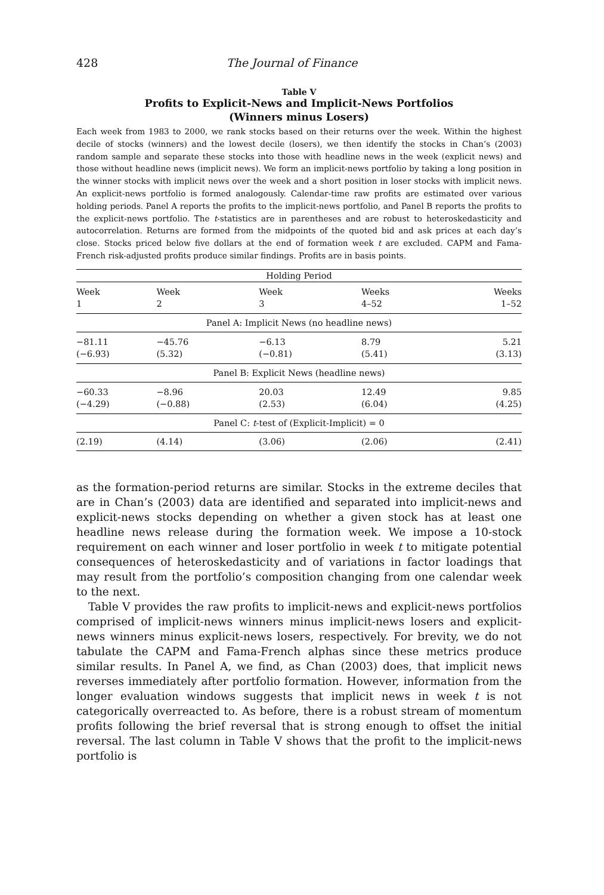428 The Journal of Finance
Table V
Profits to Explicit-News and Implicit-News Portfolios
(Winners minus Losers)
Each week from 1983 to 2000, we rank stocks based on their returns over the week. Within the highest decile of stocks (winners) and the lowest decile (losers), we then identify the stocks in Chan’s (2003) random sample and separate these stocks into those with headline news in the week (explicit news) and those without headline news (implicit news). We form an implicit-news portfolio by taking a long position in the winner stocks with implicit news over the week and a short position in loser stocks with implicit news. An explicit-news portfolio is formed analogously. Calendar-time raw profits are estimated over various holding periods. Panel A reports the profits to the implicit-news portfolio, and Panel B reports the profits to the explicit-news portfolio. The t-statistics are in parentheses and are robust to heteroskedasticity and autocorrelation. Returns are formed from the midpoints of the quoted bid and ask prices at each day’s close. Stocks priced below five dollars at the end of formation week t are excluded. CAPM and Fama-French risk-adjusted profits produce similar findings. Profits are in basis points.
| Holding Period | | | | |
| --- | --- | --- | --- | --- |
| Week | Week | Week | Weeks | Weeks |
| 1 | 2 | 3 | 4–52 | 1–52 |
| Panel A: Implicit News (no headline news) | | | | |
| −81.11 | −45.76 | −6.13 | 8.79 | 5.21 |
| (−6.93) | (5.32) | (−0.81) | (5.41) | (3.13) |
| Panel B: Explicit News (headline news) | | | | |
| −60.33 | −8.96 | 20.03 | 12.49 | 9.85 |
| (−4.29) | (−0.88) | (2.53) | (6.04) | (4.25) |
| Panel C: t -test of (Explicit-Implicit) = 0 | | | | |
| (2.19) | (4.14) | (3.06) | (2.06) | (2.41) |
as the formation-period returns are similar. Stocks in the extreme deciles that are in Chan’s (2003) data are identified and separated into implicit-news and explicit-news stocks depending on whether a given stock has at least one headline news release during the formation week. We impose a 10-stock requirement on each winner and loser portfolio in week t to mitigate potential consequences of heteroskedasticity and of variations in factor loadings that may result from the portfolio’s composition changing from one calendar week to the next.
Table V provides the raw profits to implicit-news and explicit-news portfolios comprised of implicit-news winners minus implicit-news losers and explicit-news winners minus explicit-news losers, respectively. For brevity, we do not tabulate the CAPM and Fama-French alphas since these metrics produce similar results. In Panel A, we find, as Chan (2003) does, that implicit news reverses immediately after portfolio formation. However, information from the longer evaluation windows suggests that implicit news in week t is not categorically overreacted to. As before, there is a robust stream of momentum profits following the brief reversal that is strong enough to offset the initial reversal. The last column in Table V shows that the profit to the implicit-news portfolio is